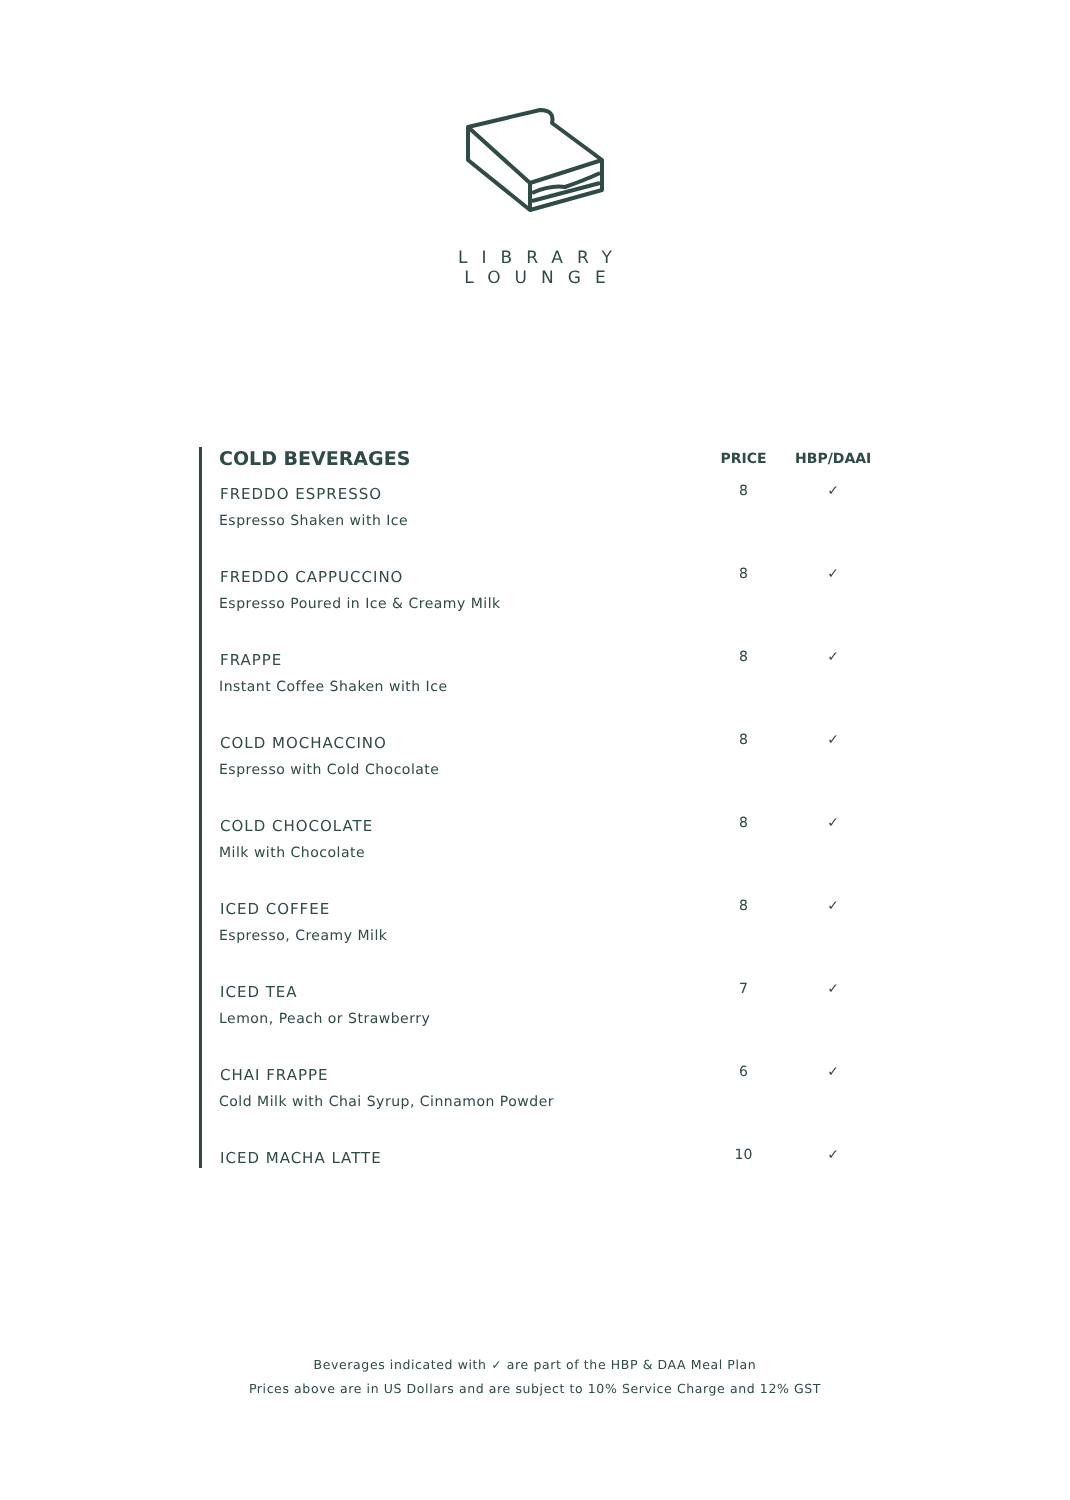LIBRARY
LOUNGE
| COLD BEVERAGES | PRICE | HBP/DAAI |
| --- | --- | --- |
| FREDDO ESPRESSO | 8 | ✓ |
| Espresso Shaken with Ice | | |
| FREDDO CAPPUCCINO | 8 | ✓ |
| Espresso Poured in Ice & Creamy Milk | | |
| FRAPPE | 8 | ✓ |
| Instant Coffee Shaken with Ice | | |
| COLD MOCHACCINO | 8 | ✓ |
| Espresso with Cold Chocolate | | |
| COLD CHOCOLATE | 8 | ✓ |
| Milk with Chocolate | | |
| ICED COFFEE | 8 | ✓ |
| Espresso, Creamy Milk | | |
| ICED TEA | 7 | ✓ |
| Lemon, Peach or Strawberry | | |
| CHAI FRAPPE | 6 | ✓ |
| Cold Milk with Chai Syrup, Cinnamon Powder | | |
| ICED MACHA LATTE | 10 | ✓ |
Beverages indicated with ✓ are part of the HBP & DAA Meal Plan
Prices above are in US Dollars and are subject to 10% Service Charge and 12% GST